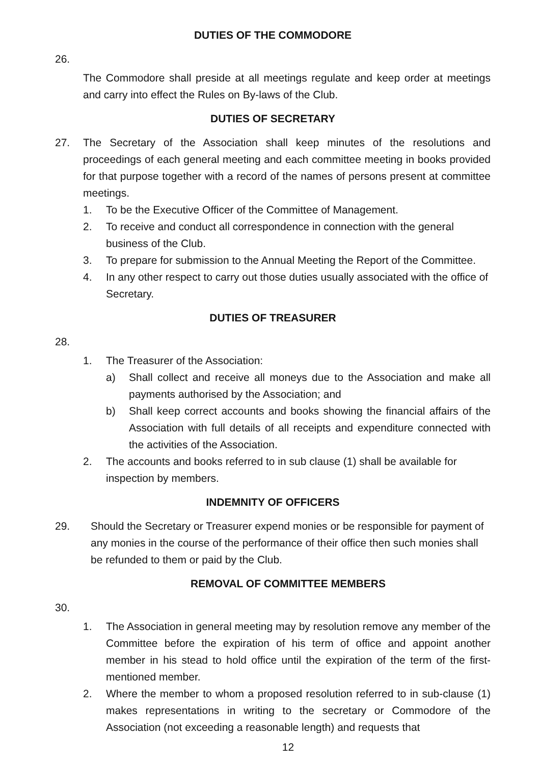DUTIES OF THE COMMODORE
26.
The Commodore shall preside at all meetings regulate and keep order at meetings and carry into effect the Rules on By-laws of the Club.
DUTIES OF SECRETARY
27. The Secretary of the Association shall keep minutes of the resolutions and proceedings of each general meeting and each committee meeting in books provided for that purpose together with a record of the names of persons present at committee meetings.
1. To be the Executive Officer of the Committee of Management.
2. To receive and conduct all correspondence in connection with the general business of the Club.
3. To prepare for submission to the Annual Meeting the Report of the Committee.
4. In any other respect to carry out those duties usually associated with the office of Secretary.
DUTIES OF TREASURER
28.
1. The Treasurer of the Association:
a) Shall collect and receive all moneys due to the Association and make all payments authorised by the Association; and
b) Shall keep correct accounts and books showing the financial affairs of the Association with full details of all receipts and expenditure connected with the activities of the Association.
2. The accounts and books referred to in sub clause (1) shall be available for inspection by members.
INDEMNITY OF OFFICERS
29. Should the Secretary or Treasurer expend monies or be responsible for payment of any monies in the course of the performance of their office then such monies shall be refunded to them or paid by the Club.
REMOVAL OF COMMITTEE MEMBERS
30.
1. The Association in general meeting may by resolution remove any member of the Committee before the expiration of his term of office and appoint another member in his stead to hold office until the expiration of the term of the first-mentioned member.
2. Where the member to whom a proposed resolution referred to in sub-clause (1) makes representations in writing to the secretary or Commodore of the Association (not exceeding a reasonable length) and requests that
12